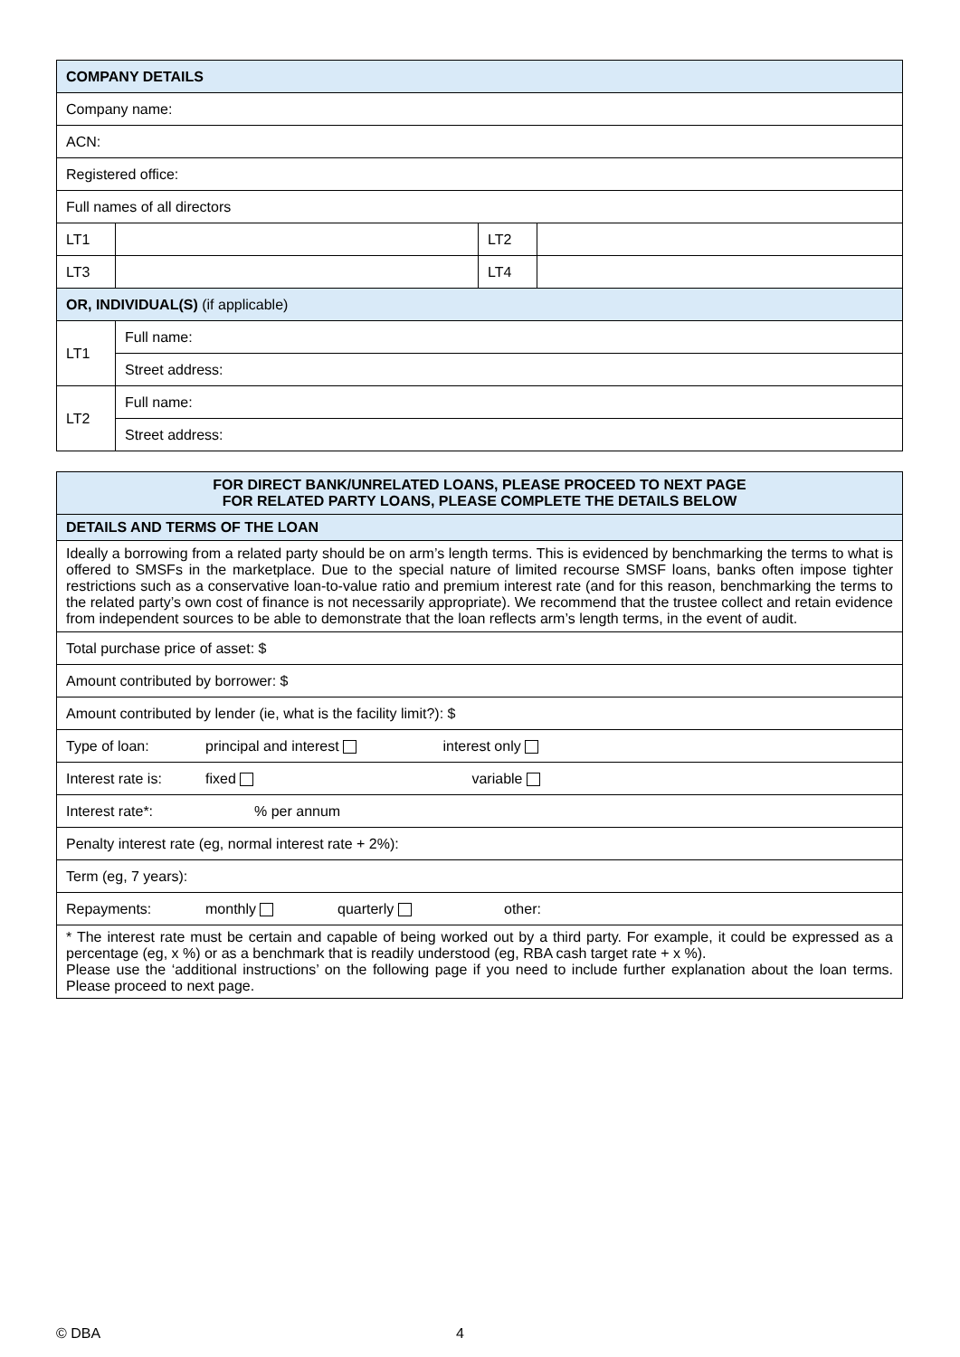| COMPANY DETAILS | | | |
| --- | --- | --- | --- |
| Company name: | | | |
| ACN: | | | |
| Registered office: | | | |
| Full names of all directors | | | |
| LT1 | | LT2 | |
| LT3 | | LT4 | |
| OR, INDIVIDUAL(S) (if applicable) | | | |
| LT1 | Full name: | | |
| | Street address: | | |
| LT2 | Full name: | | |
| | Street address: | | |
| FOR DIRECT BANK/UNRELATED LOANS, PLEASE PROCEED TO NEXT PAGE FOR RELATED PARTY LOANS, PLEASE COMPLETE THE DETAILS BELOW |
| --- |
| DETAILS AND TERMS OF THE LOAN |
| Ideally a borrowing from a related party should be on arm’s length terms. This is evidenced by benchmarking the terms to what is offered to SMSFs in the marketplace. Due to the special nature of limited recourse SMSF loans, banks often impose tighter restrictions such as a conservative loan-to-value ratio and premium interest rate (and for this reason, benchmarking the terms to the related party’s own cost of finance is not necessarily appropriate). We recommend that the trustee collect and retain evidence from independent sources to be able to demonstrate that the loan reflects arm’s length terms, in the event of audit. |
| Total purchase price of asset: $ |
| Amount contributed by borrower: $ |
| Amount contributed by lender (ie, what is the facility limit?): $ |
| Type of loan: principal and interest interest only |
| Interest rate is: fixed variable |
| Interest rate*: % per annum |
| Penalty interest rate (eg, normal interest rate + 2%): |
| Term (eg, 7 years): |
| Repayments: monthly quarterly other: |
| * The interest rate must be certain and capable of being worked out by a third party. For example, it could be expressed as a percentage (eg, x %) or as a benchmark that is readily understood (eg, RBA cash target rate + x %). Please use the ‘additional instructions’ on the following page if you need to include further explanation about the loan terms. Please proceed to next page. |
© DBA 4